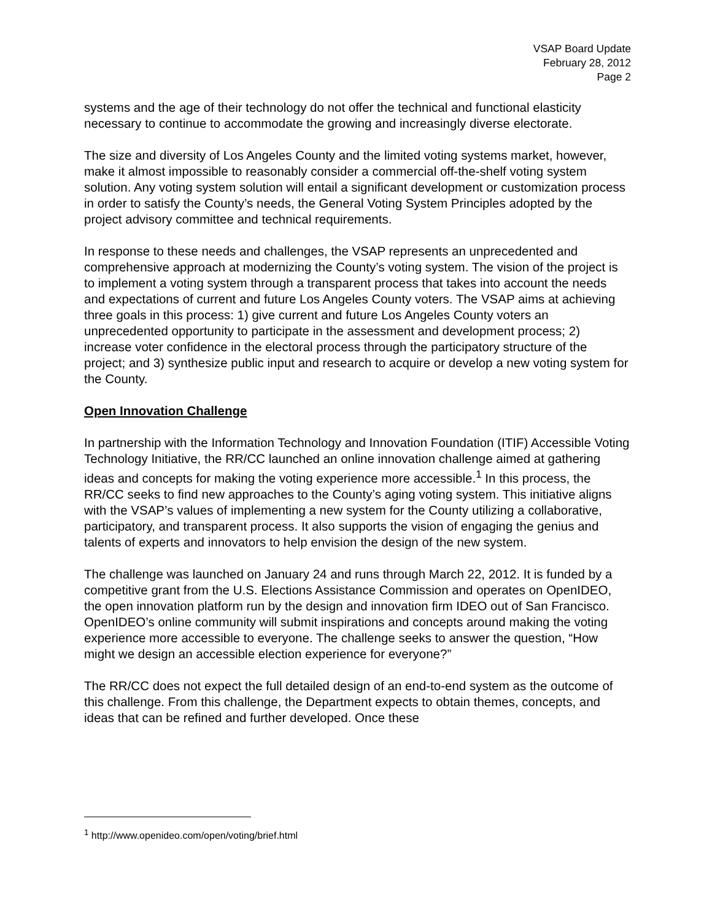VSAP Board Update
February 28, 2012
Page 2
systems and the age of their technology do not offer the technical and functional elasticity necessary to continue to accommodate the growing and increasingly diverse electorate.
The size and diversity of Los Angeles County and the limited voting systems market, however, make it almost impossible to reasonably consider a commercial off-the-shelf voting system solution. Any voting system solution will entail a significant development or customization process in order to satisfy the County’s needs, the General Voting System Principles adopted by the project advisory committee and technical requirements.
In response to these needs and challenges, the VSAP represents an unprecedented and comprehensive approach at modernizing the County’s voting system. The vision of the project is to implement a voting system through a transparent process that takes into account the needs and expectations of current and future Los Angeles County voters. The VSAP aims at achieving three goals in this process: 1) give current and future Los Angeles County voters an unprecedented opportunity to participate in the assessment and development process; 2) increase voter confidence in the electoral process through the participatory structure of the project; and 3) synthesize public input and research to acquire or develop a new voting system for the County.
Open Innovation Challenge
In partnership with the Information Technology and Innovation Foundation (ITIF) Accessible Voting Technology Initiative, the RR/CC launched an online innovation challenge aimed at gathering ideas and concepts for making the voting experience more accessible.<sup>1</sup> In this process, the RR/CC seeks to find new approaches to the County’s aging voting system. This initiative aligns with the VSAP’s values of implementing a new system for the County utilizing a collaborative, participatory, and transparent process. It also supports the vision of engaging the genius and talents of experts and innovators to help envision the design of the new system.
The challenge was launched on January 24 and runs through March 22, 2012. It is funded by a competitive grant from the U.S. Elections Assistance Commission and operates on OpenIDEO, the open innovation platform run by the design and innovation firm IDEO out of San Francisco. OpenIDEO’s online community will submit inspirations and concepts around making the voting experience more accessible to everyone. The challenge seeks to answer the question, “How might we design an accessible election experience for everyone?”
The RR/CC does not expect the full detailed design of an end-to-end system as the outcome of this challenge. From this challenge, the Department expects to obtain themes, concepts, and ideas that can be refined and further developed. Once these
<sup>1</sup> http://www.openideo.com/open/voting/brief.html